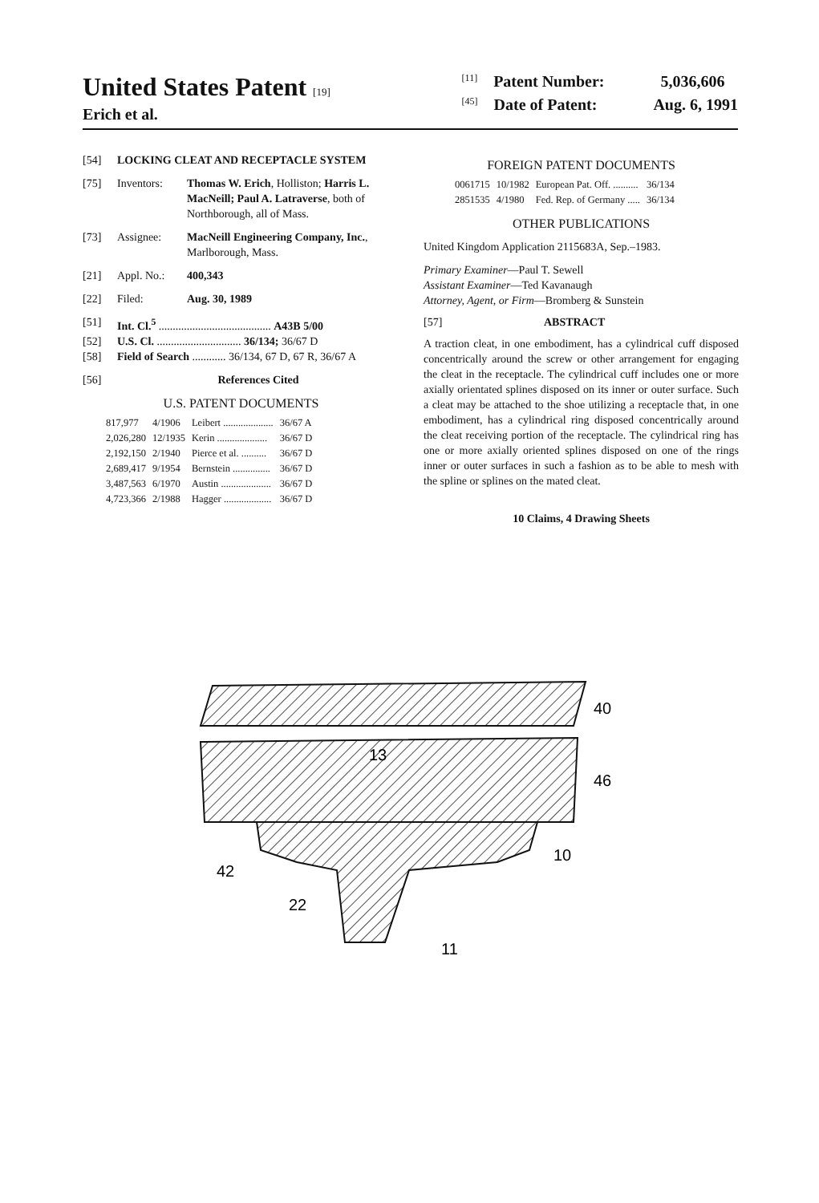United States Patent [19]
Erich et al.
[11] Patent Number: 5,036,606
[45] Date of Patent: Aug. 6, 1991
[54] LOCKING CLEAT AND RECEPTACLE SYSTEM
[75] Inventors: Thomas W. Erich, Holliston; Harris L. MacNeill; Paul A. Latraverse, both of Northborough, all of Mass.
[73] Assignee: MacNeill Engineering Company, Inc., Marlborough, Mass.
[21] Appl. No.: 400,343
[22] Filed: Aug. 30, 1989
[51] Int. Cl.<sup>5</sup> ........................................ A43B 5/00
[52] U.S. Cl. .............................. 36/134; 36/67 D
[58] Field of Search ............ 36/134, 67 D, 67 R, 36/67 A
[56] References Cited
U.S. PATENT DOCUMENTS
| 817,977 | 4/1906 | Leibert .................... | 36/67 A |
| 2,026,280 | 12/1935 | Kerin .................... | 36/67 D |
| 2,192,150 | 2/1940 | Pierce et al. .......... | 36/67 D |
| 2,689,417 | 9/1954 | Bernstein ............... | 36/67 D |
| 3,487,563 | 6/1970 | Austin .................... | 36/67 D |
| 4,723,366 | 2/1988 | Hagger ................... | 36/67 D |
FOREIGN PATENT DOCUMENTS
| 0061715 | 10/1982 | European Pat. Off. .......... | 36/134 |
| 2851535 | 4/1980 | Fed. Rep. of Germany ..... | 36/134 |
OTHER PUBLICATIONS
United Kingdom Application 2115683A, Sep.–1983.
Primary Examiner—Paul T. Sewell
Assistant Examiner—Ted Kavanaugh
Attorney, Agent, or Firm—Bromberg & Sunstein
[57] ABSTRACT
A traction cleat, in one embodiment, has a cylindrical cuff disposed concentrically around the screw or other arrangement for engaging the cleat in the receptacle. The cylindrical cuff includes one or more axially orientated splines disposed on its inner or outer surface. Such a cleat may be attached to the shoe utilizing a receptacle that, in one embodiment, has a cylindrical ring disposed concentrically around the cleat receiving portion of the receptacle. The cylindrical ring has one or more axially oriented splines disposed on one of the rings inner or outer surfaces in such a fashion as to be able to mesh with the spline or splines on the mated cleat.
10 Claims, 4 Drawing Sheets
40
46
10
42
22
13
11